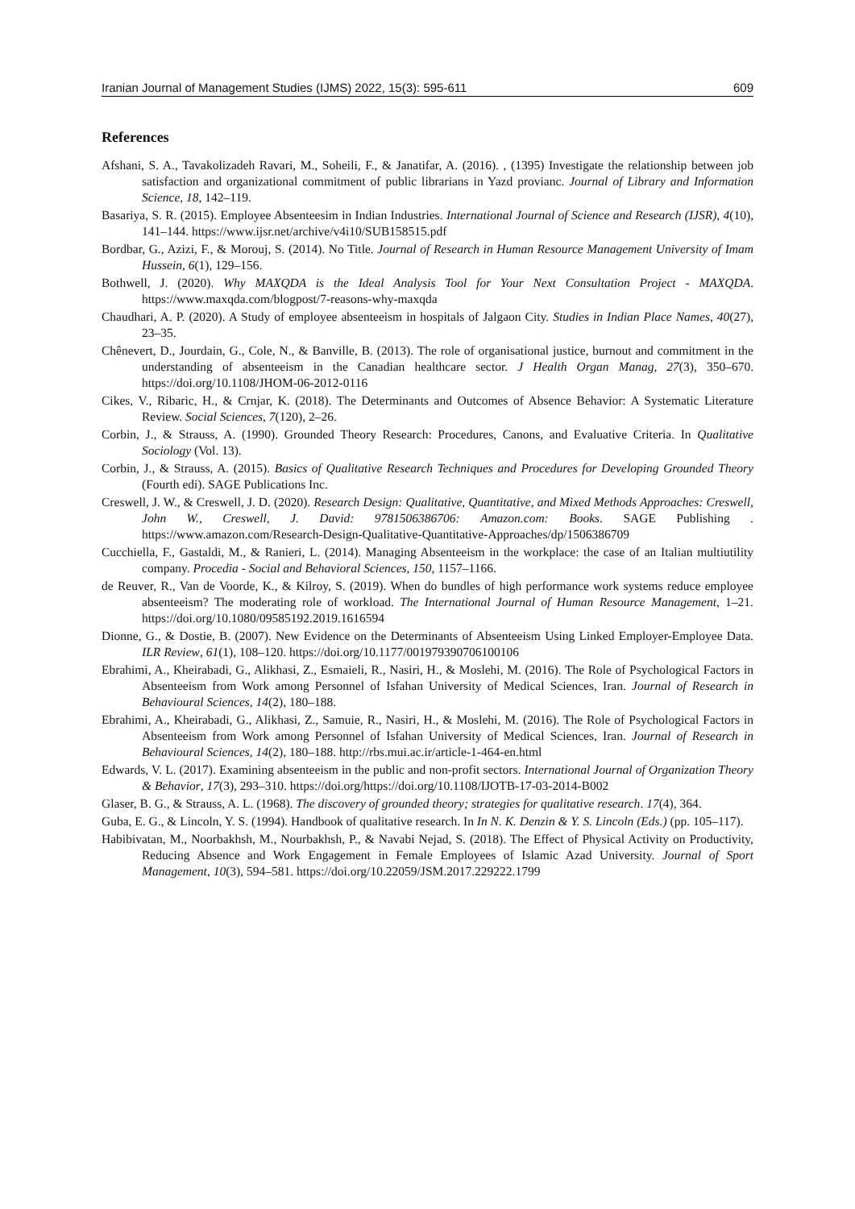Iranian Journal of Management Studies (IJMS) 2022, 15(3): 595-611 609
References
Afshani, S. A., Tavakolizadeh Ravari, M., Soheili, F., & Janatifar, A. (2016). , (1395) Investigate the relationship between job satisfaction and organizational commitment of public librarians in Yazd provianc. Journal of Library and Information Science, 18, 142–119.
Basariya, S. R. (2015). Employee Absenteesim in Indian Industries. International Journal of Science and Research (IJSR), 4(10), 141–144. https://www.ijsr.net/archive/v4i10/SUB158515.pdf
Bordbar, G., Azizi, F., & Morouj, S. (2014). No Title. Journal of Research in Human Resource Management University of Imam Hussein, 6(1), 129–156.
Bothwell, J. (2020). Why MAXQDA is the Ideal Analysis Tool for Your Next Consultation Project - MAXQDA. https://www.maxqda.com/blogpost/7-reasons-why-maxqda
Chaudhari, A. P. (2020). A Study of employee absenteeism in hospitals of Jalgaon City. Studies in Indian Place Names, 40(27), 23–35.
Chênevert, D., Jourdain, G., Cole, N., & Banville, B. (2013). The role of organisational justice, burnout and commitment in the understanding of absenteeism in the Canadian healthcare sector. J Health Organ Manag, 27(3), 350–670. https://doi.org/10.1108/JHOM-06-2012-0116
Cikes, V., Ribaric, H., & Crnjar, K. (2018). The Determinants and Outcomes of Absence Behavior: A Systematic Literature Review. Social Sciences, 7(120), 2–26.
Corbin, J., & Strauss, A. (1990). Grounded Theory Research: Procedures, Canons, and Evaluative Criteria. In Qualitative Sociology (Vol. 13).
Corbin, J., & Strauss, A. (2015). Basics of Qualitative Research Techniques and Procedures for Developing Grounded Theory (Fourth edi). SAGE Publications Inc.
Creswell, J. W., & Creswell, J. D. (2020). Research Design: Qualitative, Quantitative, and Mixed Methods Approaches: Creswell, John W., Creswell, J. David: 9781506386706: Amazon.com: Books. SAGE Publishing . https://www.amazon.com/Research-Design-Qualitative-Quantitative-Approaches/dp/1506386709
Cucchiella, F., Gastaldi, M., & Ranieri, L. (2014). Managing Absenteeism in the workplace: the case of an Italian multiutility company. Procedia - Social and Behavioral Sciences, 150, 1157–1166.
de Reuver, R., Van de Voorde, K., & Kilroy, S. (2019). When do bundles of high performance work systems reduce employee absenteeism? The moderating role of workload. The International Journal of Human Resource Management, 1–21. https://doi.org/10.1080/09585192.2019.1616594
Dionne, G., & Dostie, B. (2007). New Evidence on the Determinants of Absenteeism Using Linked Employer-Employee Data. ILR Review, 61(1), 108–120. https://doi.org/10.1177/001979390706100106
Ebrahimi, A., Kheirabadi, G., Alikhasi, Z., Esmaieli, R., Nasiri, H., & Moslehi, M. (2016). The Role of Psychological Factors in Absenteeism from Work among Personnel of Isfahan University of Medical Sciences, Iran. Journal of Research in Behavioural Sciences, 14(2), 180–188.
Ebrahimi, A., Kheirabadi, G., Alikhasi, Z., Samuie, R., Nasiri, H., & Moslehi, M. (2016). The Role of Psychological Factors in Absenteeism from Work among Personnel of Isfahan University of Medical Sciences, Iran. Journal of Research in Behavioural Sciences, 14(2), 180–188. http://rbs.mui.ac.ir/article-1-464-en.html
Edwards, V. L. (2017). Examining absenteeism in the public and non-profit sectors. International Journal of Organization Theory & Behavior, 17(3), 293–310. https://doi.org/https://doi.org/10.1108/IJOTB-17-03-2014-B002
Glaser, B. G., & Strauss, A. L. (1968). The discovery of grounded theory; strategies for qualitative research. 17(4), 364.
Guba, E. G., & Lincoln, Y. S. (1994). Handbook of qualitative research. In In N. K. Denzin & Y. S. Lincoln (Eds.) (pp. 105–117).
Habibivatan, M., Noorbakhsh, M., Nourbakhsh, P., & Navabi Nejad, S. (2018). The Effect of Physical Activity on Productivity, Reducing Absence and Work Engagement in Female Employees of Islamic Azad University. Journal of Sport Management, 10(3), 594–581. https://doi.org/10.22059/JSM.2017.229222.1799